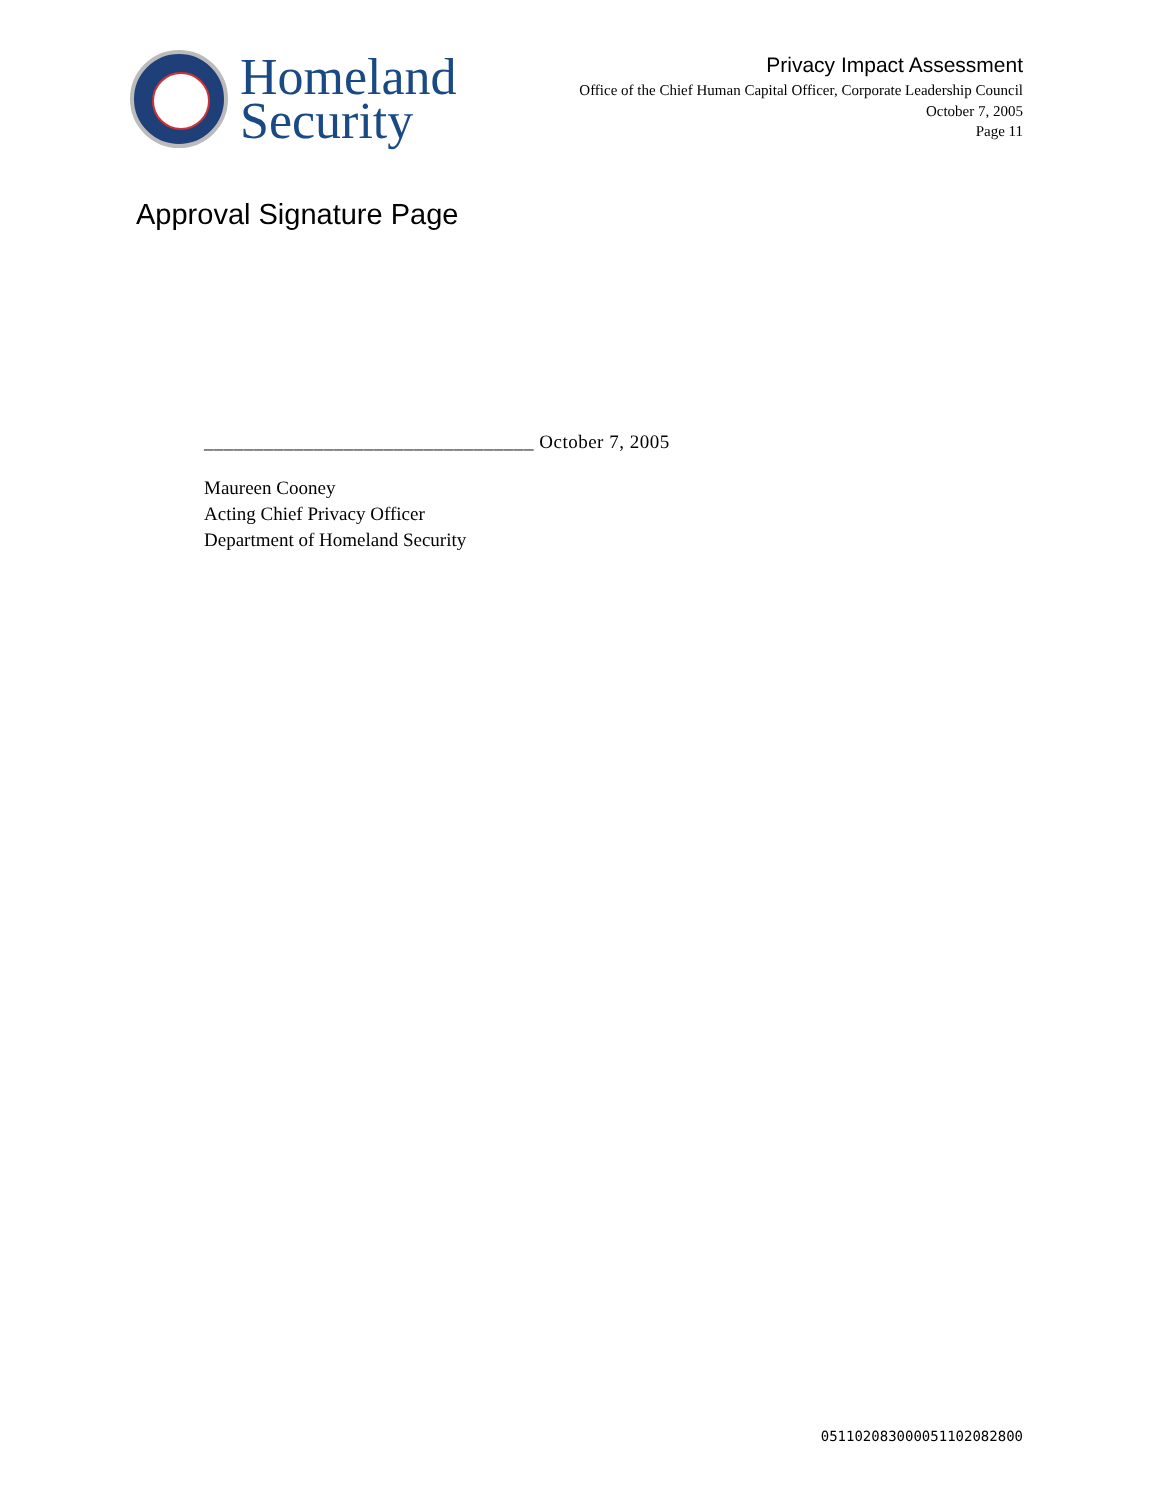Homeland
Security
Privacy Impact Assessment
Office of the Chief Human Capital Officer, Corporate Leadership Council
October 7, 2005
Page 11
Approval Signature Page
_________________________________ October 7, 2005
Maureen Cooney
Acting Chief Privacy Officer
Department of Homeland Security
051102083000051102082800